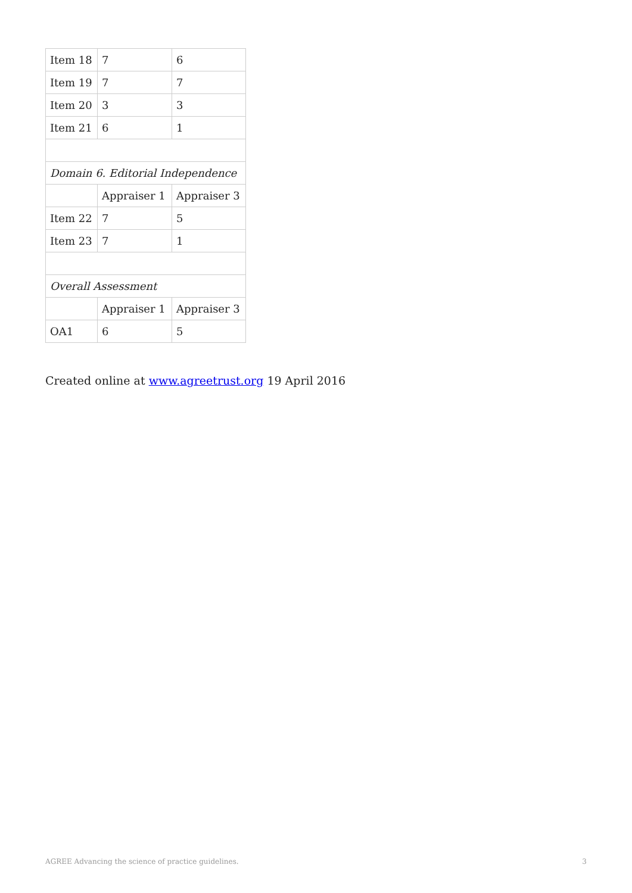| Item 18 | 7 | 6 |
| Item 19 | 7 | 7 |
| Item 20 | 3 | 3 |
| Item 21 | 6 | 1 |
| Domain 6. Editorial Independence | | |
| | Appraiser 1 | Appraiser 3 |
| Item 22 | 7 | 5 |
| Item 23 | 7 | 1 |
| Overall Assessment | | |
| | Appraiser 1 | Appraiser 3 |
| OA1 | 6 | 5 |
Created online at www.agreetrust.org 19 April 2016
AGREE Advancing the science of practice guidelines. 3